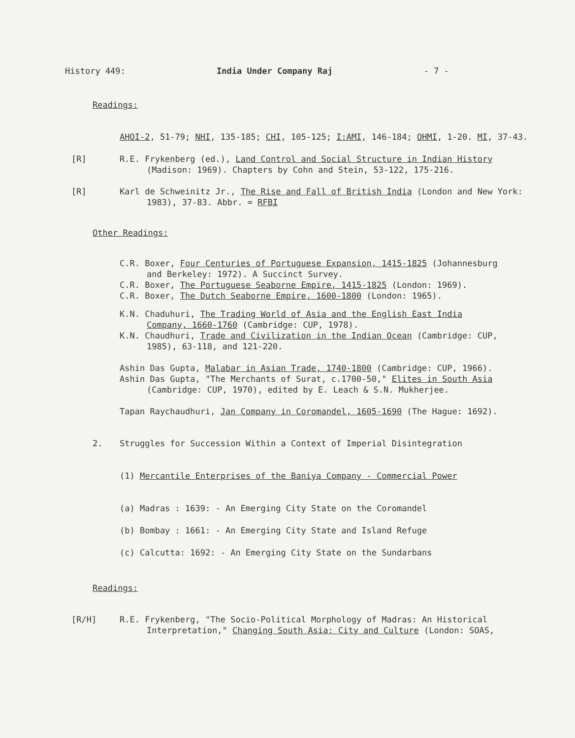History 449: India Under Company Raj - 7 -
Readings:
AHOI-2, 51-79; NHI, 135-185; CHI, 105-125; I:AMI, 146-184; OHMI, 1-20. MI, 37-43.
[R] R.E. Frykenberg (ed.), Land Control and Social Structure in Indian History (Madison: 1969). Chapters by Cohn and Stein, 53-122, 175-216.
[R] Karl de Schweinitz Jr., The Rise and Fall of British India (London and New York: 1983), 37-83. Abbr. = RFBI
Other Readings:
C.R. Boxer, Four Centuries of Portuguese Expansion, 1415-1825 (Johannesburg and Berkeley: 1972). A Succinct Survey.
C.R. Boxer, The Portuguese Seaborne Empire, 1415-1825 (London: 1969).
C.R. Boxer, The Dutch Seaborne Empire, 1600-1800 (London: 1965).
K.N. Chaduhuri, The Trading World of Asia and the English East India Company, 1660-1760 (Cambridge: CUP, 1978).
K.N. Chaudhuri, Trade and Civilization in the Indian Ocean (Cambridge: CUP, 1985), 63-118, and 121-220.
Ashin Das Gupta, Malabar in Asian Trade, 1740-1800 (Cambridge: CUP, 1966).
Ashin Das Gupta, "The Merchants of Surat, c.1700-50," Elites in South Asia (Cambridge: CUP, 1970), edited by E. Leach & S.N. Mukherjee.
Tapan Raychaudhuri, Jan Company in Coromandel, 1605-1690 (The Hague: 1692).
2. Struggles for Succession Within a Context of Imperial Disintegration
(1) Mercantile Enterprises of the Baniya Company - Commercial Power
(a) Madras : 1639: - An Emerging City State on the Coromandel
(b) Bombay : 1661: - An Emerging City State and Island Refuge
(c) Calcutta: 1692: - An Emerging City State on the Sundarbans
Readings:
[R/H] R.E. Frykenberg, "The Socio-Political Morphology of Madras: An Historical Interpretation," Changing South Asia: City and Culture (London: SOAS,